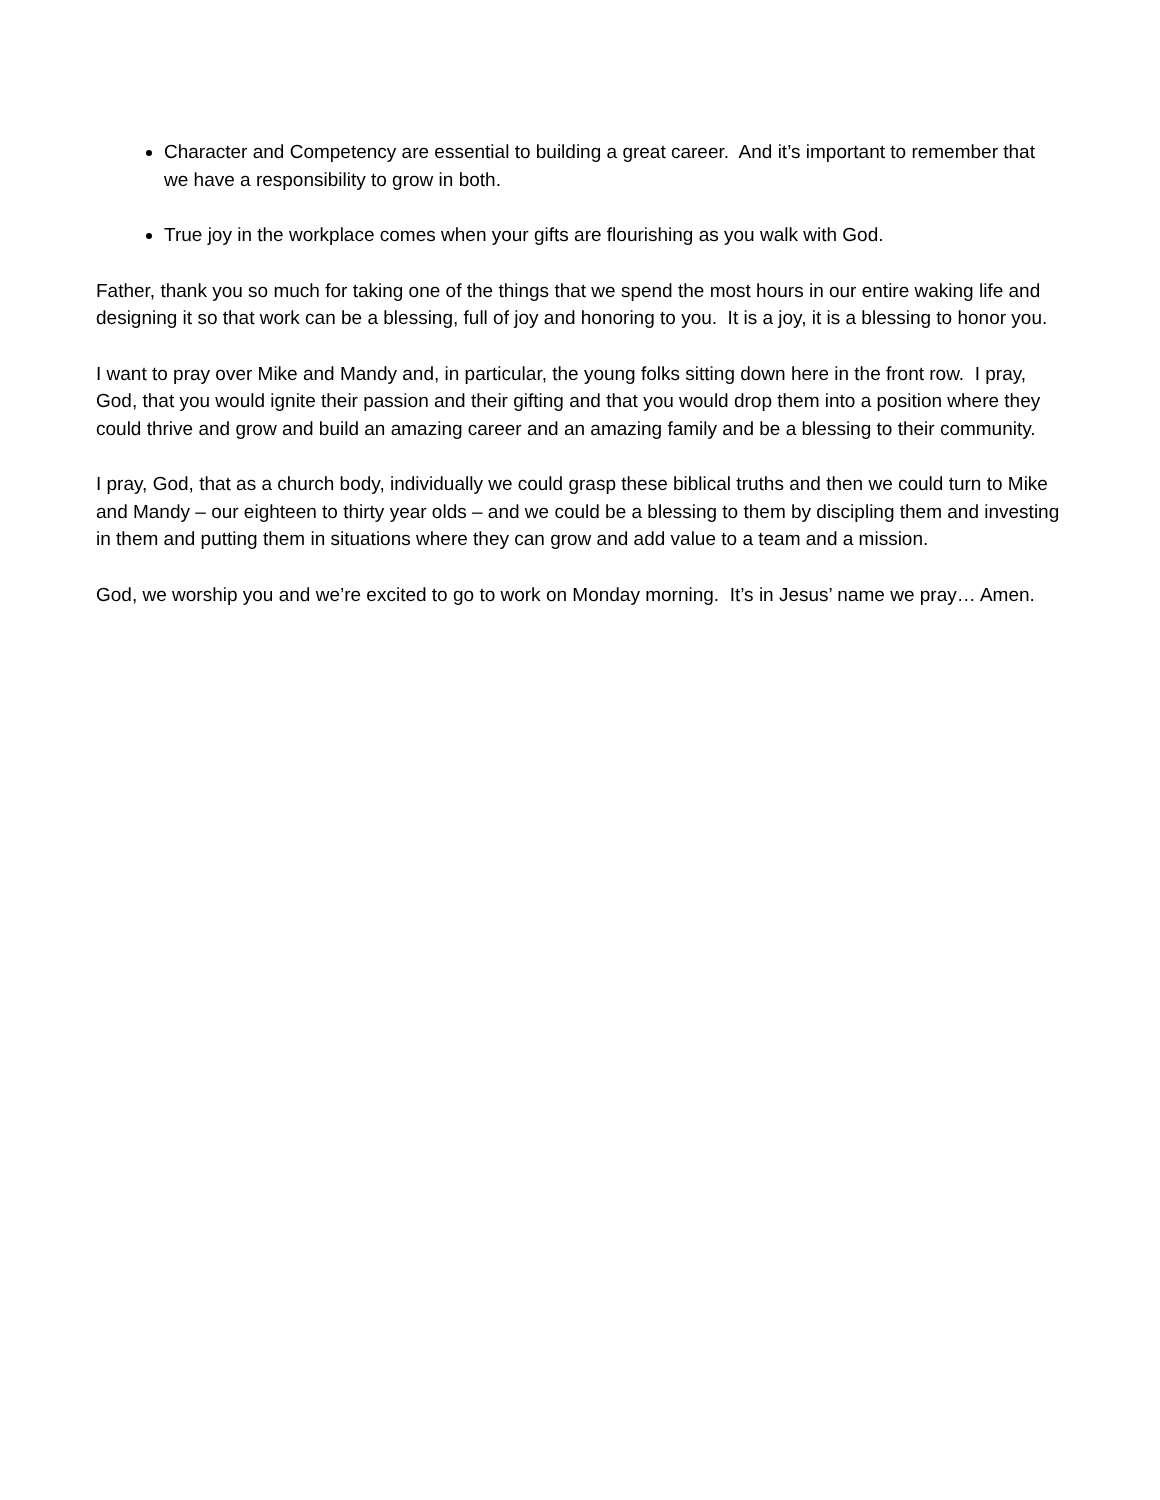Character and Competency are essential to building a great career. And it’s important to remember that we have a responsibility to grow in both.
True joy in the workplace comes when your gifts are flourishing as you walk with God.
Father, thank you so much for taking one of the things that we spend the most hours in our entire waking life and designing it so that work can be a blessing, full of joy and honoring to you. It is a joy, it is a blessing to honor you.
I want to pray over Mike and Mandy and, in particular, the young folks sitting down here in the front row. I pray, God, that you would ignite their passion and their gifting and that you would drop them into a position where they could thrive and grow and build an amazing career and an amazing family and be a blessing to their community.
I pray, God, that as a church body, individually we could grasp these biblical truths and then we could turn to Mike and Mandy – our eighteen to thirty year olds – and we could be a blessing to them by discipling them and investing in them and putting them in situations where they can grow and add value to a team and a mission.
God, we worship you and we’re excited to go to work on Monday morning. It’s in Jesus’ name we pray… Amen.